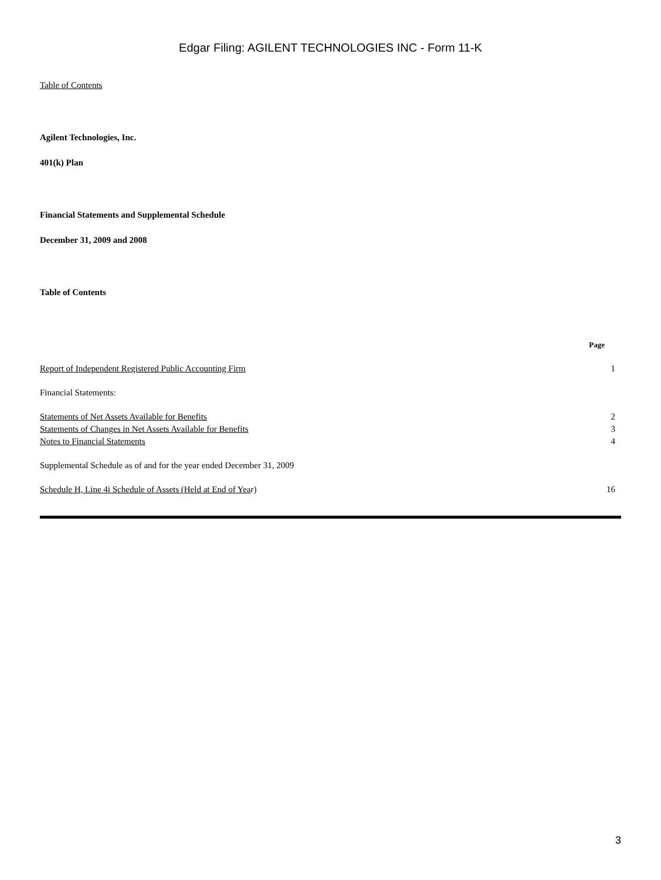Edgar Filing: AGILENT TECHNOLOGIES INC - Form 11-K
Table of Contents
Agilent Technologies, Inc.
401(k) Plan
Financial Statements and Supplemental Schedule
December 31, 2009 and 2008
Table of Contents
| | Page |
| Report of Independent Registered Public Accounting Firm | 1 |
| Financial Statements: | |
| Statements of Net Assets Available for Benefits | 2 |
| Statements of Changes in Net Assets Available for Benefits | 3 |
| Notes to Financial Statements | 4 |
| Supplemental Schedule as of and for the year ended December 31, 2009 | |
| Schedule H, Line 4i Schedule of Assets (Held at End of Yea r) | 16 |
3